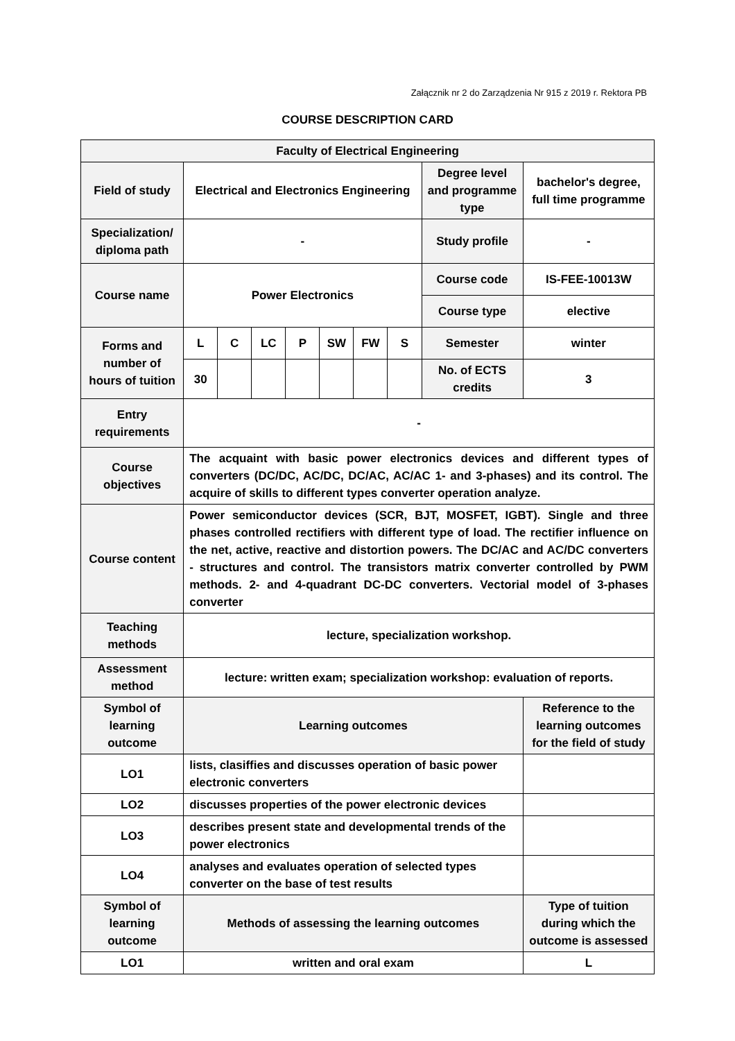Załącznik nr 2 do Zarządzenia Nr 915 z 2019 r. Rektora PB
COURSE DESCRIPTION CARD
| Faculty of Electrical Engineering | | | | | | | | | |
| Field of study | Electrical and Electronics Engineering | | | | | | | Degree level and programme type | bachelor's degree, full time programme |
| Specialization/ diploma path | - | | | | | | | Study profile | - |
| Course name | Power Electronics | | | | | | | Course code | IS-FEE-10013W |
| | | | | | | | | Course type | elective |
| Forms and number of hours of tuition | L | C | LC | P | SW | FW | S | Semester | winter |
| | 30 | | | | | | | No. of ECTS credits | 3 |
| Entry requirements | - | | | | | | | | |
| Course objectives | The acquaint with basic power electronics devices and different types of converters (DC/DC, AC/DC, DC/AC, AC/AC 1- and 3-phases) and its control. The acquire of skills to different types converter operation analyze. | | | | | | | | |
| Course content | Power semiconductor devices (SCR, BJT, MOSFET, IGBT). Single and three phases controlled rectifiers with different type of load. The rectifier influence on the net, active, reactive and distortion powers. The DC/AC and AC/DC converters - structures and control. The transistors matrix converter controlled by PWM methods. 2- and 4-quadrant DC-DC converters. Vectorial model of 3-phases converter | | | | | | | | |
| Teaching methods | lecture, specialization workshop. | | | | | | | | |
| Assessment method | lecture: written exam; specialization workshop: evaluation of reports. | | | | | | | | |
| Symbol of learning outcome | Learning outcomes | | | | | | | | Reference to the learning outcomes for the field of study |
| LO1 | lists, clasiffies and discusses operation of basic power electronic converters | | | | | | | | |
| LO2 | discusses properties of the power electronic devices | | | | | | | | |
| LO3 | describes present state and developmental trends of the power electronics | | | | | | | | |
| LO4 | analyses and evaluates operation of selected types converter on the base of test results | | | | | | | | |
| Symbol of learning outcome | Methods of assessing the learning outcomes | | | | | | | | Type of tuition during which the outcome is assessed |
| LO1 | written and oral exam | | | | | | | | L |